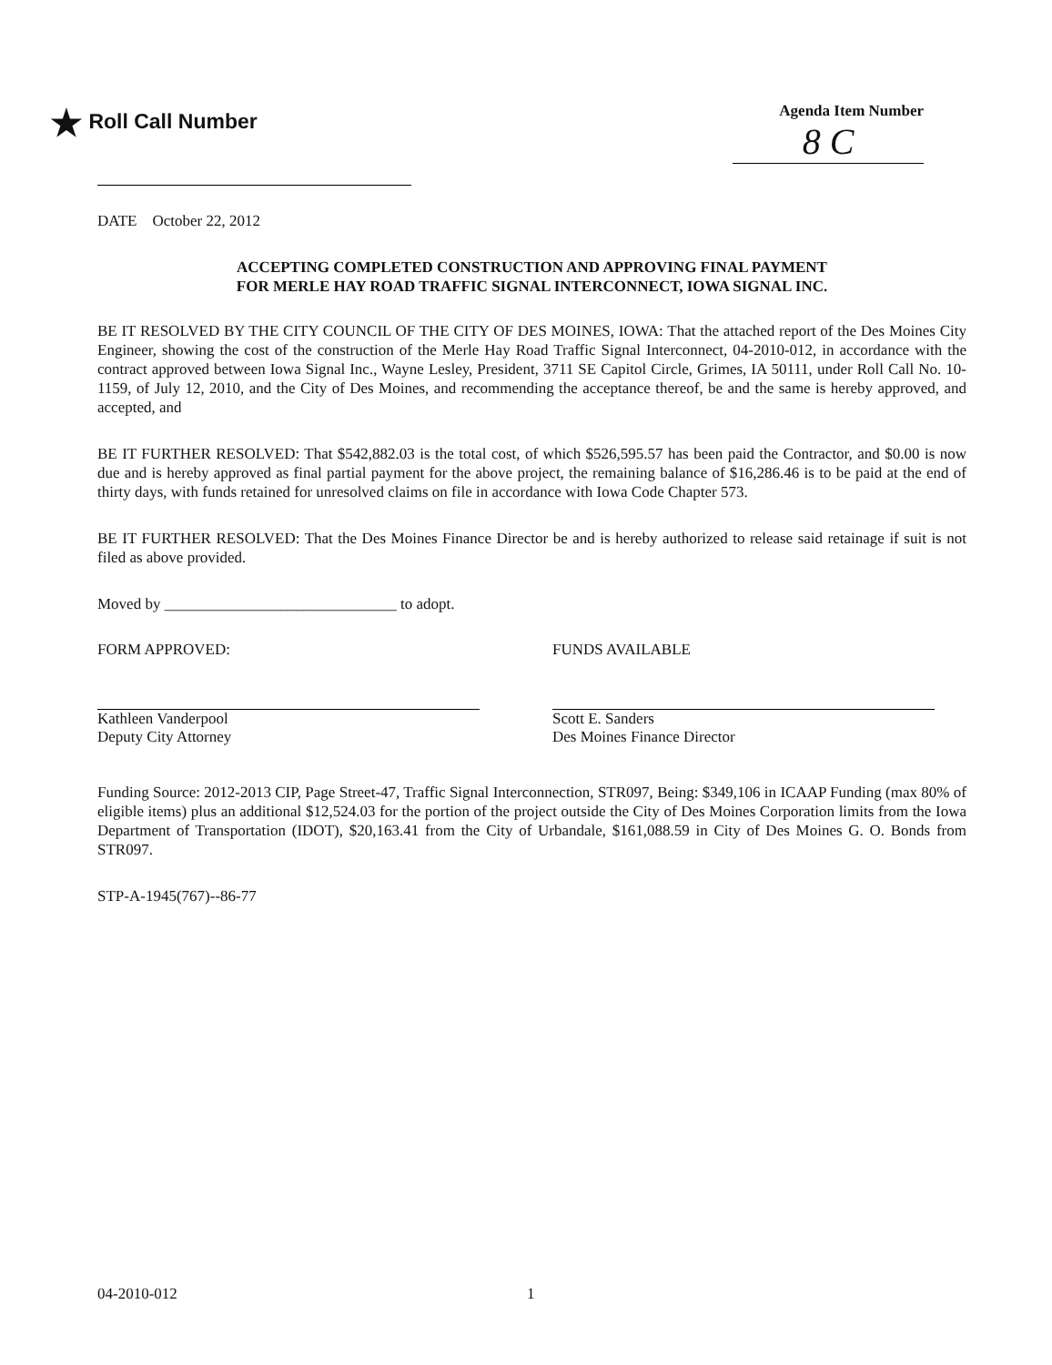★ Roll Call Number
Agenda Item Number
8 C
DATE October 22, 2012
ACCEPTING COMPLETED CONSTRUCTION AND APPROVING FINAL PAYMENT
FOR MERLE HAY ROAD TRAFFIC SIGNAL INTERCONNECT, IOWA SIGNAL INC.
BE IT RESOLVED BY THE CITY COUNCIL OF THE CITY OF DES MOINES, IOWA: That the attached report of the Des Moines City Engineer, showing the cost of the construction of the Merle Hay Road Traffic Signal Interconnect, 04-2010-012, in accordance with the contract approved between Iowa Signal Inc., Wayne Lesley, President, 3711 SE Capitol Circle, Grimes, IA 50111, under Roll Call No. 10-1159, of July 12, 2010, and the City of Des Moines, and recommending the acceptance thereof, be and the same is hereby approved, and accepted, and
BE IT FURTHER RESOLVED: That $542,882.03 is the total cost, of which $526,595.57 has been paid the Contractor, and $0.00 is now due and is hereby approved as final partial payment for the above project, the remaining balance of $16,286.46 is to be paid at the end of thirty days, with funds retained for unresolved claims on file in accordance with Iowa Code Chapter 573.
BE IT FURTHER RESOLVED: That the Des Moines Finance Director be and is hereby authorized to release said retainage if suit is not filed as above provided.
Moved by ______________________________ to adopt.
FORM APPROVED:
Kathleen Vanderpool
Deputy City Attorney
FUNDS AVAILABLE
Scott E. Sanders
Des Moines Finance Director
Funding Source: 2012-2013 CIP, Page Street-47, Traffic Signal Interconnection, STR097, Being: $349,106 in ICAAP Funding (max 80% of eligible items) plus an additional $12,524.03 for the portion of the project outside the City of Des Moines Corporation limits from the Iowa Department of Transportation (IDOT), $20,163.41 from the City of Urbandale, $161,088.59 in City of Des Moines G. O. Bonds from STR097.
STP-A-1945(767)--86-77
04-2010-012 1